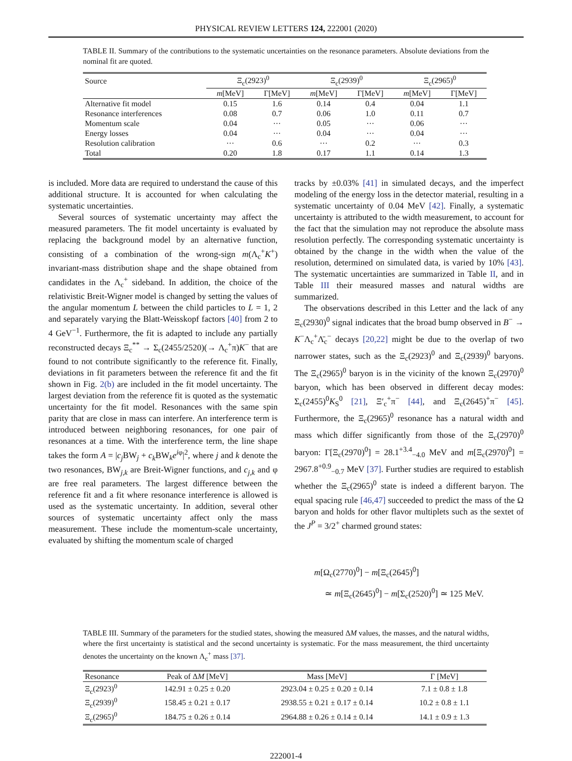PHYSICAL REVIEW LETTERS 124, 222001 (2020)
TABLE II. Summary of the contributions to the systematic uncertainties on the resonance parameters. Absolute deviations from the nominal fit are quoted.
| Source | Ξ<sub>c</sub>(2923)<sup>0</sup> | | Ξ<sub>c</sub>(2939)<sup>0</sup> | | Ξ<sub>c</sub>(2965)<sup>0</sup> | |
| --- | --- | --- | --- | --- | --- | --- |
| | m [MeV] | Γ[MeV] | m [MeV] | Γ[MeV] | m [MeV] | Γ[MeV] |
| Alternative fit model | 0.15 | 1.6 | 0.14 | 0.4 | 0.04 | 1.1 |
| Resonance interferences | 0.08 | 0.7 | 0.06 | 1.0 | 0.11 | 0.7 |
| Momentum scale | 0.04 | ··· | 0.05 | ··· | 0.06 | ··· |
| Energy losses | 0.04 | ··· | 0.04 | ··· | 0.04 | ··· |
| Resolution calibration | ··· | 0.6 | ··· | 0.2 | ··· | 0.3 |
| Total | 0.20 | 1.8 | 0.17 | 1.1 | 0.14 | 1.3 |
is included. More data are required to understand the cause of this additional structure. It is accounted for when calculating the systematic uncertainties.
Several sources of systematic uncertainty may affect the measured parameters. The fit model uncertainty is evaluated by replacing the background model by an alternative function, consisting of a combination of the wrong-sign m(Λ<sub>c</sub><sup>+</sup>K<sup>+</sup>) invariant-mass distribution shape and the shape obtained from candidates in the Λ<sub>c</sub><sup>+</sup> sideband. In addition, the choice of the relativistic Breit-Wigner model is changed by setting the values of the angular momentum L between the child particles to L = 1, 2 and separately varying the Blatt-Weisskopf factors [40] from 2 to 4 GeV<sup>−1</sup>. Furthermore, the fit is adapted to include any partially reconstructed decays Ξ<sub>c</sub><sup>**</sup> → Σ<sub>c</sub>(2455/2520)(→ Λ<sub>c</sub><sup>+</sup>π)K<sup>−</sup> that are found to not contribute significantly to the reference fit. Finally, deviations in fit parameters between the reference fit and the fit shown in Fig. 2(b) are included in the fit model uncertainty. The largest deviation from the reference fit is quoted as the systematic uncertainty for the fit model. Resonances with the same spin parity that are close in mass can interfere. An interference term is introduced between neighboring resonances, for one pair of resonances at a time. With the interference term, the line shape takes the form A = |c<sub>j</sub> BW<sub>j</sub> + c<sub>k</sub> BW<sub>k</sub>e<sup>iφ</sup>|<sup>2</sup>, where j and k denote the two resonances, BW<sub>j,k</sub> are Breit-Wigner functions, and c<sub>j,k</sub> and φ are free real parameters. The largest difference between the reference fit and a fit where resonance interference is allowed is used as the systematic uncertainty. In addition, several other sources of systematic uncertainty affect only the mass measurement. These include the momentum-scale uncertainty, evaluated by shifting the momentum scale of charged
tracks by ±0.03% [41] in simulated decays, and the imperfect modeling of the energy loss in the detector material, resulting in a systematic uncertainty of 0.04 MeV [42]. Finally, a systematic uncertainty is attributed to the width measurement, to account for the fact that the simulation may not reproduce the absolute mass resolution perfectly. The corresponding systematic uncertainty is obtained by the change in the width when the value of the resolution, determined on simulated data, is varied by 10% [43]. The systematic uncertainties are summarized in Table II, and in Table III their measured masses and natural widths are summarized.
The observations described in this Letter and the lack of any Ξ<sub>c</sub>(2930)<sup>0</sup> signal indicates that the broad bump observed in B<sup>−</sup> → K<sup>−</sup>Λ<sub>c</sub><sup>+</sup>Λ̄<sub>c</sub><sup>−</sup> decays [20,22] might be due to the overlap of two narrower states, such as the Ξ<sub>c</sub>(2923)<sup>0</sup> and Ξ<sub>c</sub>(2939)<sup>0</sup> baryons. The Ξ<sub>c</sub>(2965)<sup>0</sup> baryon is in the vicinity of the known Ξ<sub>c</sub>(2970)<sup>0</sup> baryon, which has been observed in different decay modes: Σ<sub>c</sub>(2455)<sup>0</sup>K<sub>S</sub><sup>0</sup> [21], Ξ′<sub>c</sub><sup>+</sup>π<sup>−</sup> [44], and Ξ<sub>c</sub>(2645)<sup>+</sup>π<sup>−</sup> [45]. Furthermore, the Ξ<sub>c</sub>(2965)<sup>0</sup> resonance has a natural width and mass which differ significantly from those of the Ξ<sub>c</sub>(2970)<sup>0</sup> baryon: Γ[Ξ<sub>c</sub>(2970)<sup>0</sup>] = 28.1<sup>+3.4</sup><sub>−4.0</sub> MeV and m[Ξ<sub>c</sub>(2970)<sup>0</sup>] = 2967.8<sup>+0.9</sup><sub>−0.7</sub> MeV [37]. Further studies are required to establish whether the Ξ<sub>c</sub>(2965)<sup>0</sup> state is indeed a different baryon. The equal spacing rule [46,47] succeeded to predict the mass of the Ω baryon and holds for other flavor multiplets such as the sextet of the J<sup>P</sup> = 3/2<sup>+</sup> charmed ground states:
m[Ω<sub>c</sub>(2770)<sup>0</sup>] − m[Ξ<sub>c</sub>(2645)<sup>0</sup>]
≃ m[Ξ<sub>c</sub>(2645)<sup>0</sup>] − m[Σ<sub>c</sub>(2520)<sup>0</sup>] ≃ 125 MeV.
TABLE III. Summary of the parameters for the studied states, showing the measured ΔM values, the masses, and the natural widths, where the first uncertainty is statistical and the second uncertainty is systematic. For the mass measurement, the third uncertainty denotes the uncertainty on the known Λ<sub>c</sub><sup>+</sup> mass [37].
| Resonance | Peak of Δ M [MeV] | Mass [MeV] | Γ [MeV] |
| --- | --- | --- | --- |
| Ξ<sub>c</sub>(2923)<sup>0</sup> | 142.91 ± 0.25 ± 0.20 | 2923.04 ± 0.25 ± 0.20 ± 0.14 | 7.1 ± 0.8 ± 1.8 |
| Ξ<sub>c</sub>(2939)<sup>0</sup> | 158.45 ± 0.21 ± 0.17 | 2938.55 ± 0.21 ± 0.17 ± 0.14 | 10.2 ± 0.8 ± 1.1 |
| Ξ<sub>c</sub>(2965)<sup>0</sup> | 184.75 ± 0.26 ± 0.14 | 2964.88 ± 0.26 ± 0.14 ± 0.14 | 14.1 ± 0.9 ± 1.3 |
222001-4